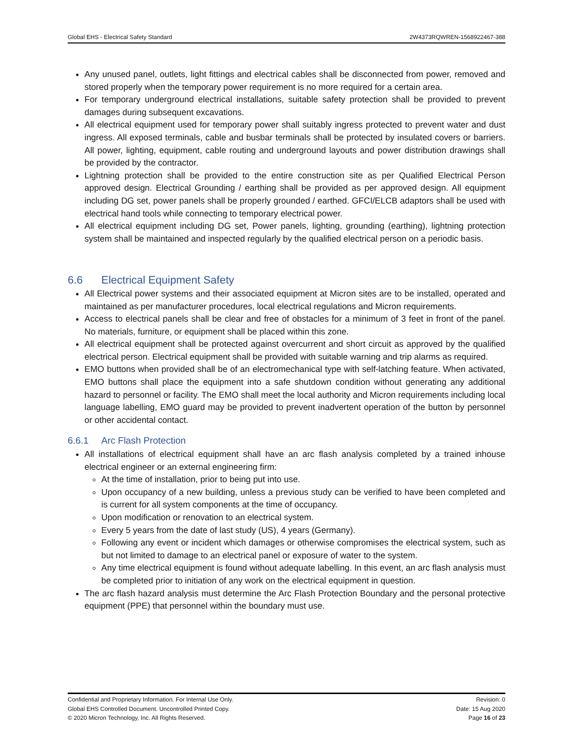Global EHS - Electrical Safety Standard 2W4373RQWREN-1568922467-388
Any unused panel, outlets, light fittings and electrical cables shall be disconnected from power, removed and stored properly when the temporary power requirement is no more required for a certain area.
For temporary underground electrical installations, suitable safety protection shall be provided to prevent damages during subsequent excavations.
All electrical equipment used for temporary power shall suitably ingress protected to prevent water and dust ingress. All exposed terminals, cable and busbar terminals shall be protected by insulated covers or barriers. All power, lighting, equipment, cable routing and underground layouts and power distribution drawings shall be provided by the contractor.
Lightning protection shall be provided to the entire construction site as per Qualified Electrical Person approved design. Electrical Grounding / earthing shall be provided as per approved design. All equipment including DG set, power panels shall be properly grounded / earthed. GFCI/ELCB adaptors shall be used with electrical hand tools while connecting to temporary electrical power.
All electrical equipment including DG set, Power panels, lighting, grounding (earthing), lightning protection system shall be maintained and inspected regularly by the qualified electrical person on a periodic basis.
6.6 Electrical Equipment Safety
All Electrical power systems and their associated equipment at Micron sites are to be installed, operated and maintained as per manufacturer procedures, local electrical regulations and Micron requirements.
Access to electrical panels shall be clear and free of obstacles for a minimum of 3 feet in front of the panel. No materials, furniture, or equipment shall be placed within this zone.
All electrical equipment shall be protected against overcurrent and short circuit as approved by the qualified electrical person. Electrical equipment shall be provided with suitable warning and trip alarms as required.
EMO buttons when provided shall be of an electromechanical type with self-latching feature. When activated, EMO buttons shall place the equipment into a safe shutdown condition without generating any additional hazard to personnel or facility. The EMO shall meet the local authority and Micron requirements including local language labelling, EMO guard may be provided to prevent inadvertent operation of the button by personnel or other accidental contact.
6.6.1 Arc Flash Protection
All installations of electrical equipment shall have an arc flash analysis completed by a trained inhouse electrical engineer or an external engineering firm:
At the time of installation, prior to being put into use.
Upon occupancy of a new building, unless a previous study can be verified to have been completed and is current for all system components at the time of occupancy.
Upon modification or renovation to an electrical system.
Every 5 years from the date of last study (US), 4 years (Germany).
Following any event or incident which damages or otherwise compromises the electrical system, such as but not limited to damage to an electrical panel or exposure of water to the system.
Any time electrical equipment is found without adequate labelling. In this event, an arc flash analysis must be completed prior to initiation of any work on the electrical equipment in question.
The arc flash hazard analysis must determine the Arc Flash Protection Boundary and the personal protective equipment (PPE) that personnel within the boundary must use.
Confidential and Proprietary Information. For Internal Use Only. Revision: 0
Global EHS Controlled Document. Uncontrolled Printed Copy. Date: 15 Aug 2020
© 2020 Micron Technology, Inc. All Rights Reserved. Page 16 of 23